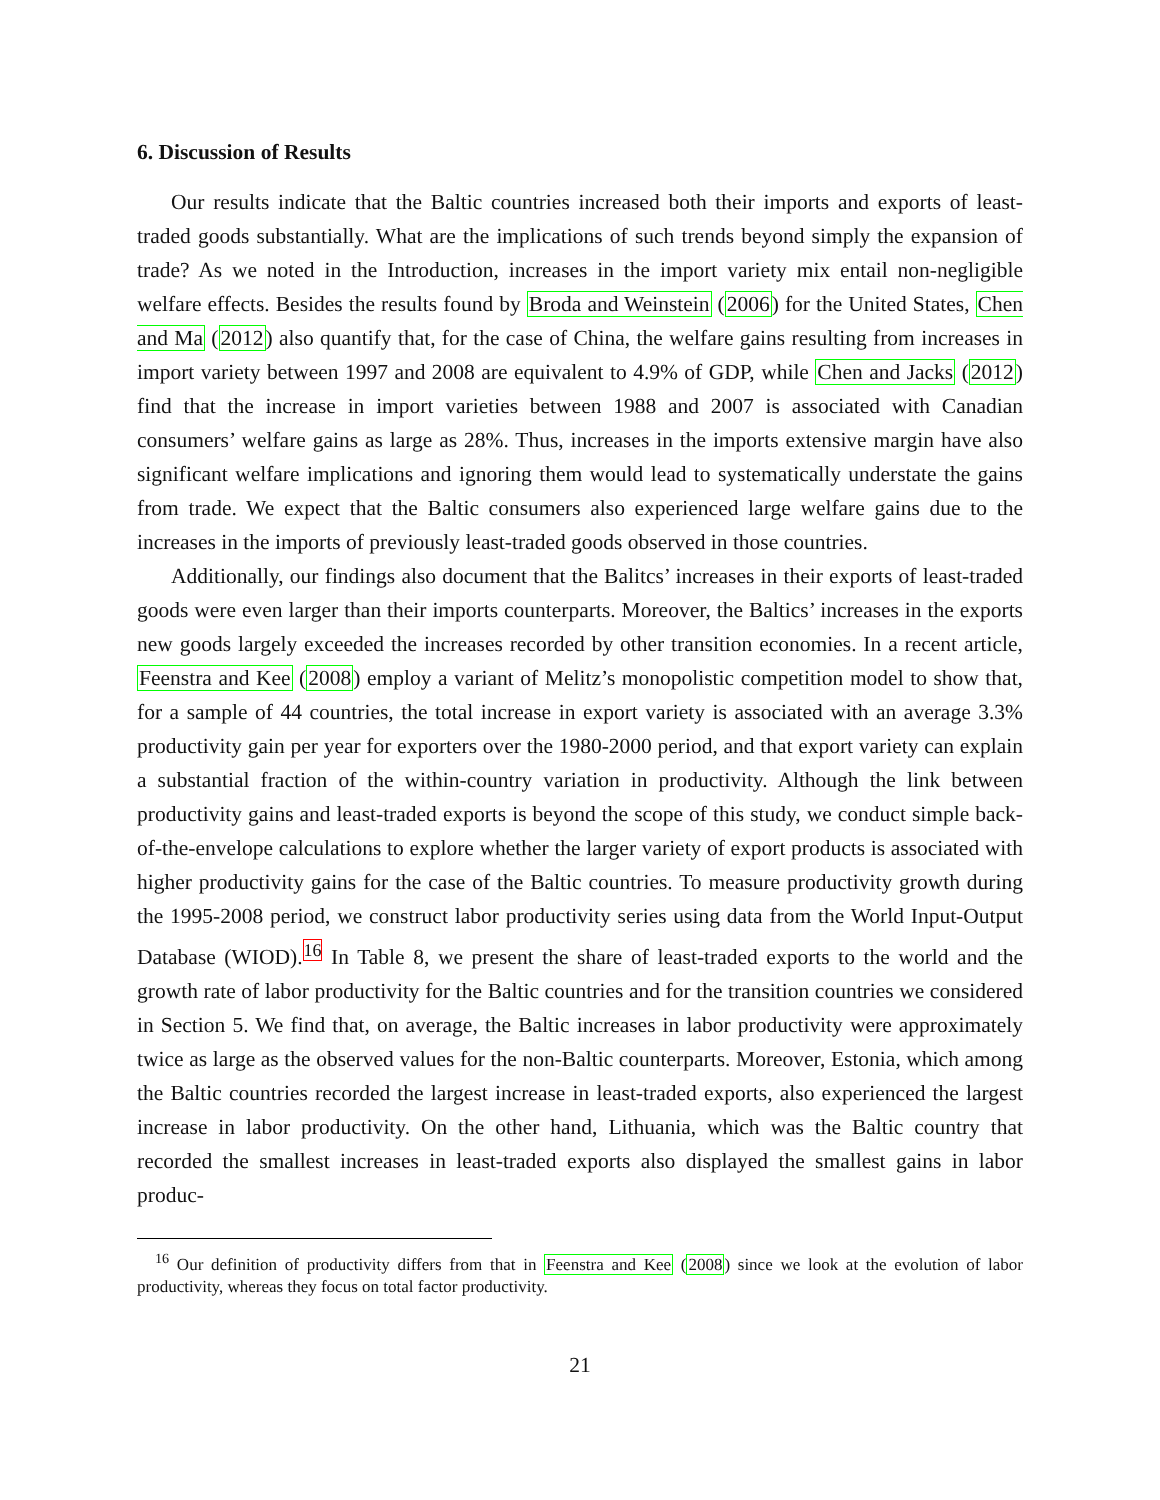6. Discussion of Results
Our results indicate that the Baltic countries increased both their imports and exports of least-traded goods substantially. What are the implications of such trends beyond simply the expansion of trade? As we noted in the Introduction, increases in the import variety mix entail non-negligible welfare effects. Besides the results found by Broda and Weinstein (2006) for the United States, Chen and Ma (2012) also quantify that, for the case of China, the welfare gains resulting from increases in import variety between 1997 and 2008 are equivalent to 4.9% of GDP, while Chen and Jacks (2012) find that the increase in import varieties between 1988 and 2007 is associated with Canadian consumers’ welfare gains as large as 28%. Thus, increases in the imports extensive margin have also significant welfare implications and ignoring them would lead to systematically understate the gains from trade. We expect that the Baltic consumers also experienced large welfare gains due to the increases in the imports of previously least-traded goods observed in those countries.
Additionally, our findings also document that the Balitcs’ increases in their exports of least-traded goods were even larger than their imports counterparts. Moreover, the Baltics’ increases in the exports new goods largely exceeded the increases recorded by other transition economies. In a recent article, Feenstra and Kee (2008) employ a variant of Melitz’s monopolistic competition model to show that, for a sample of 44 countries, the total increase in export variety is associated with an average 3.3% productivity gain per year for exporters over the 1980-2000 period, and that export variety can explain a substantial fraction of the within-country variation in productivity. Although the link between productivity gains and least-traded exports is beyond the scope of this study, we conduct simple back-of-the-envelope calculations to explore whether the larger variety of export products is associated with higher productivity gains for the case of the Baltic countries. To measure productivity growth during the 1995-2008 period, we construct labor productivity series using data from the World Input-Output Database (WIOD).<sup>16</sup> In Table 8, we present the share of least-traded exports to the world and the growth rate of labor productivity for the Baltic countries and for the transition countries we considered in Section 5. We find that, on average, the Baltic increases in labor productivity were approximately twice as large as the observed values for the non-Baltic counterparts. Moreover, Estonia, which among the Baltic countries recorded the largest increase in least-traded exports, also experienced the largest increase in labor productivity. On the other hand, Lithuania, which was the Baltic country that recorded the smallest increases in least-traded exports also displayed the smallest gains in labor produc-
<sup>16</sup> Our definition of productivity differs from that in Feenstra and Kee (2008) since we look at the evolution of labor productivity, whereas they focus on total factor productivity.
21